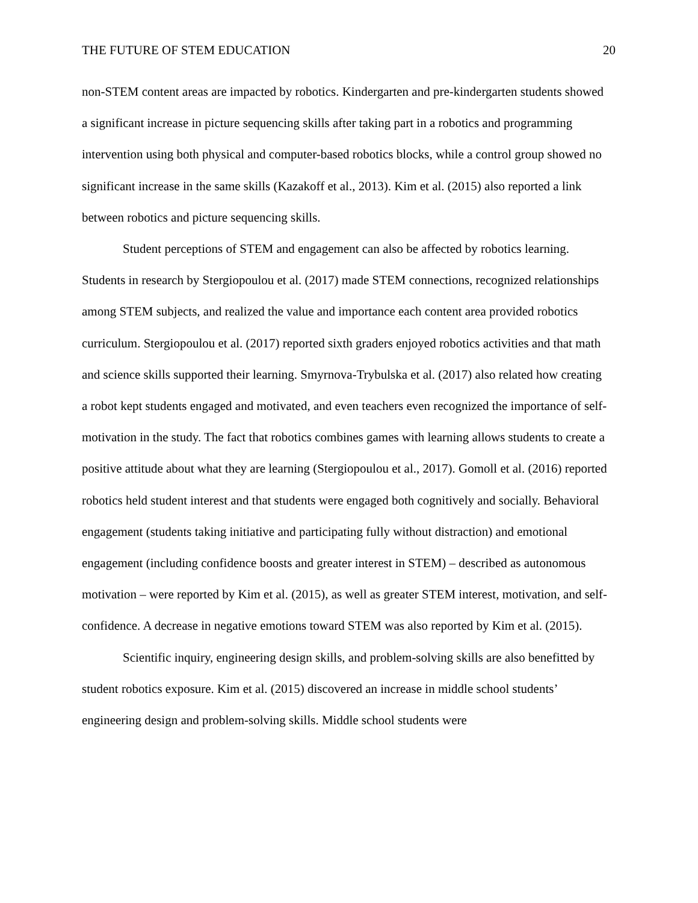THE FUTURE OF STEM EDUCATION 20
non-STEM content areas are impacted by robotics. Kindergarten and pre-kindergarten students showed a significant increase in picture sequencing skills after taking part in a robotics and programming intervention using both physical and computer-based robotics blocks, while a control group showed no significant increase in the same skills (Kazakoff et al., 2013). Kim et al. (2015) also reported a link between robotics and picture sequencing skills.
Student perceptions of STEM and engagement can also be affected by robotics learning. Students in research by Stergiopoulou et al. (2017) made STEM connections, recognized relationships among STEM subjects, and realized the value and importance each content area provided robotics curriculum. Stergiopoulou et al. (2017) reported sixth graders enjoyed robotics activities and that math and science skills supported their learning. Smyrnova-Trybulska et al. (2017) also related how creating a robot kept students engaged and motivated, and even teachers even recognized the importance of self-motivation in the study. The fact that robotics combines games with learning allows students to create a positive attitude about what they are learning (Stergiopoulou et al., 2017). Gomoll et al. (2016) reported robotics held student interest and that students were engaged both cognitively and socially. Behavioral engagement (students taking initiative and participating fully without distraction) and emotional engagement (including confidence boosts and greater interest in STEM) – described as autonomous motivation – were reported by Kim et al. (2015), as well as greater STEM interest, motivation, and self-confidence. A decrease in negative emotions toward STEM was also reported by Kim et al. (2015).
Scientific inquiry, engineering design skills, and problem-solving skills are also benefitted by student robotics exposure. Kim et al. (2015) discovered an increase in middle school students’ engineering design and problem-solving skills. Middle school students were